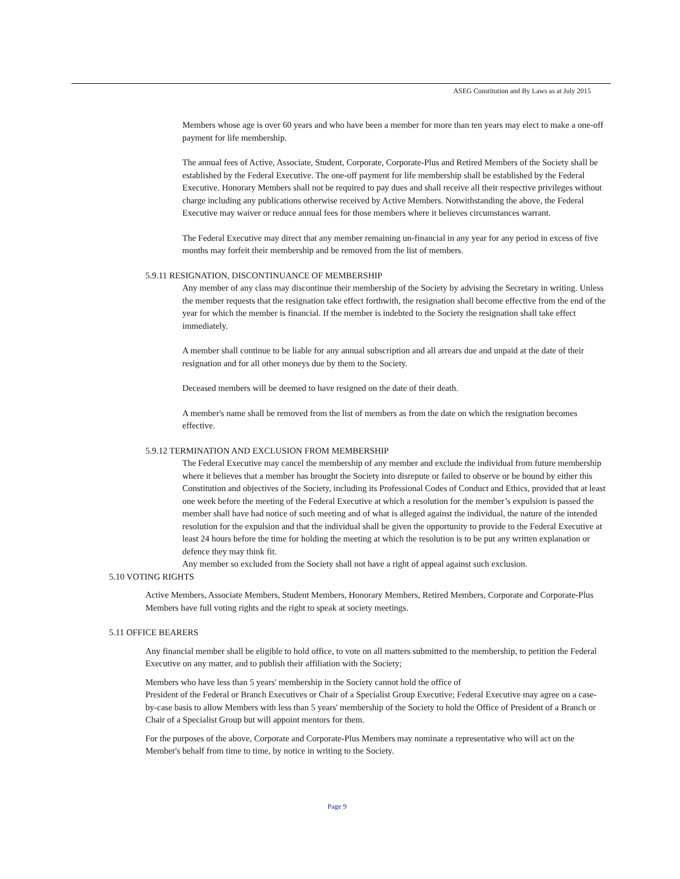ASEG Constitution and By Laws as at July 2015
Members whose age is over 60 years and who have been a member for more than ten years may elect to make a one-off payment for life membership.
The annual fees of Active, Associate, Student, Corporate, Corporate-Plus and Retired Members of the Society shall be established by the Federal Executive. The one-off payment for life membership shall be established by the Federal Executive. Honorary Members shall not be required to pay dues and shall receive all their respective privileges without charge including any publications otherwise received by Active Members. Notwithstanding the above, the Federal Executive may waiver or reduce annual fees for those members where it believes circumstances warrant.
The Federal Executive may direct that any member remaining un-financial in any year for any period in excess of five months may forfeit their membership and be removed from the list of members.
5.9.11 RESIGNATION, DISCONTINUANCE OF MEMBERSHIP
Any member of any class may discontinue their membership of the Society by advising the Secretary in writing. Unless the member requests that the resignation take effect forthwith, the resignation shall become effective from the end of the year for which the member is financial. If the member is indebted to the Society the resignation shall take effect immediately.
A member shall continue to be liable for any annual subscription and all arrears due and unpaid at the date of their resignation and for all other moneys due by them to the Society.
Deceased members will be deemed to have resigned on the date of their death.
A member's name shall be removed from the list of members as from the date on which the resignation becomes effective.
5.9.12 TERMINATION AND EXCLUSION FROM MEMBERSHIP
The Federal Executive may cancel the membership of any member and exclude the individual from future membership where it believes that a member has brought the Society into disrepute or failed to observe or be bound by either this Constitution and objectives of the Society, including its Professional Codes of Conduct and Ethics, provided that at least one week before the meeting of the Federal Executive at which a resolution for the member’s expulsion is passed the member shall have had notice of such meeting and of what is alleged against the individual, the nature of the intended resolution for the expulsion and that the individual shall be given the opportunity to provide to the Federal Executive at least 24 hours before the time for holding the meeting at which the resolution is to be put any written explanation or defence they may think fit.
Any member so excluded from the Society shall not have a right of appeal against such exclusion.
5.10 VOTING RIGHTS
Active Members, Associate Members, Student Members, Honorary Members, Retired Members, Corporate and Corporate-Plus Members have full voting rights and the right to speak at society meetings.
5.11 OFFICE BEARERS
Any financial member shall be eligible to hold office, to vote on all matters submitted to the membership, to petition the Federal Executive on any matter, and to publish their affiliation with the Society;
Members who have less than 5 years' membership in the Society cannot hold the office of
President of the Federal or Branch Executives or Chair of a Specialist Group Executive; Federal Executive may agree on a case-by-case basis to allow Members with less than 5 years' membership of the Society to hold the Office of President of a Branch or Chair of a Specialist Group but will appoint mentors for them.
For the purposes of the above, Corporate and Corporate-Plus Members may nominate a representative who will act on the Member's behalf from time to time, by notice in writing to the Society.
Page 9